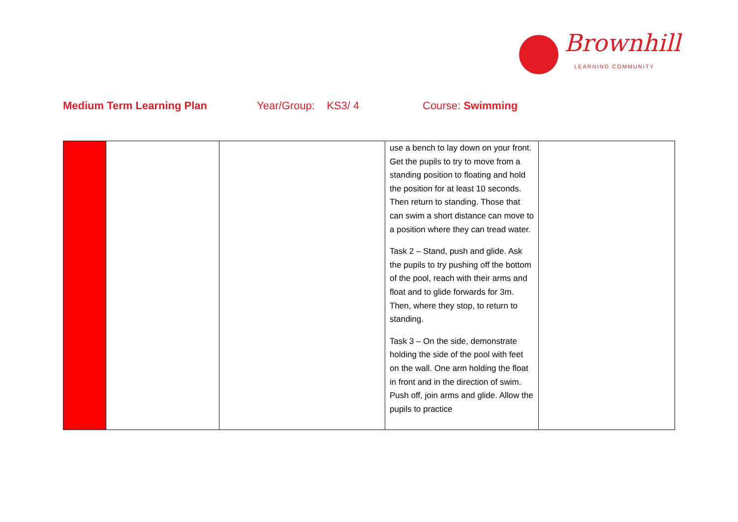Brownhill
LEARNING COMMUNITY
Medium Term Learning Plan Year/Group: KS3/ 4 Course: Swimming
| | | | use a bench to lay down on your front. Get the pupils to try to move from a standing position to floating and hold the position for at least 10 seconds. Then return to standing. Those that can swim a short distance can move to a position where they can tread water. Task 2 – Stand, push and glide. Ask the pupils to try pushing off the bottom of the pool, reach with their arms and float and to glide forwards for 3m. Then, where they stop, to return to standing. Task 3 – On the side, demonstrate holding the side of the pool with feet on the wall. One arm holding the float in front and in the direction of swim. Push off, join arms and glide. Allow the pupils to practice | |